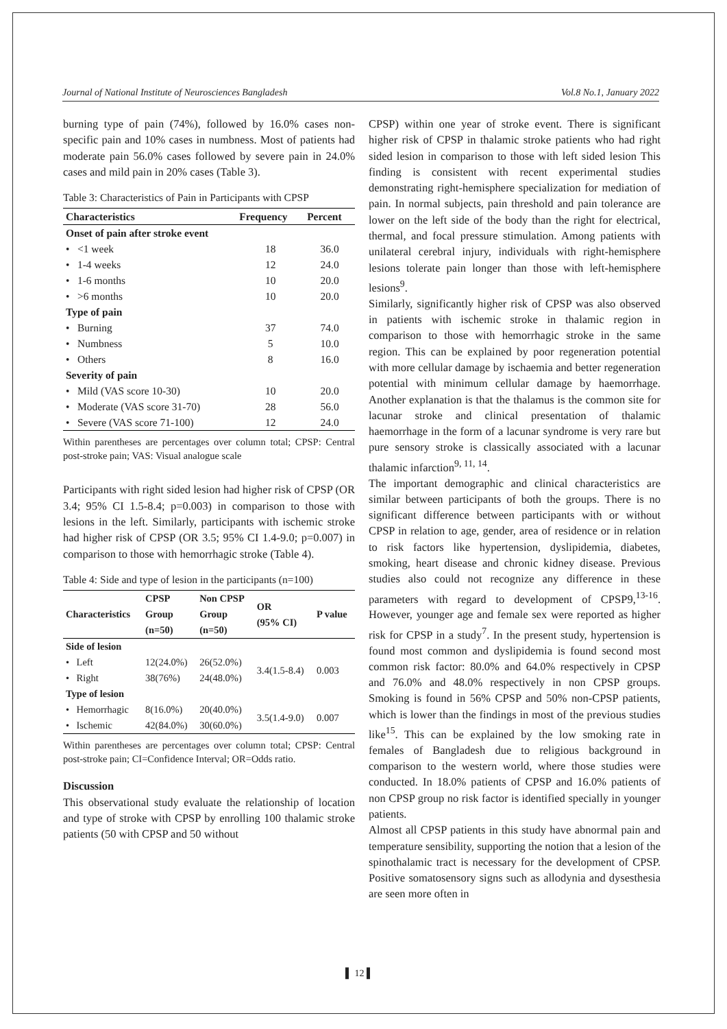Journal of National Institute of Neurosciences Bangladesh Vol.8 No.1, January 2022
burning type of pain (74%), followed by 16.0% cases non-specific pain and 10% cases in numbness. Most of patients had moderate pain 56.0% cases followed by severe pain in 24.0% cases and mild pain in 20% cases (Table 3).
Table 3: Characteristics of Pain in Participants with CPSP
| Characteristics | | Frequency | Percent |
| --- | --- | --- | --- |
| Onset of pain after stroke event | | | |
| • | <1 week | 18 | 36.0 |
| • | 1-4 weeks | 12 | 24.0 |
| • | 1-6 months | 10 | 20.0 |
| • | >6 months | 10 | 20.0 |
| Type of pain | | | |
| • | Burning | 37 | 74.0 |
| • | Numbness | 5 | 10.0 |
| • | Others | 8 | 16.0 |
| Severity of pain | | | |
| • | Mild (VAS score 10-30) | 10 | 20.0 |
| • | Moderate (VAS score 31-70) | 28 | 56.0 |
| • | Severe (VAS score 71-100) | 12 | 24.0 |
Within parentheses are percentages over column total; CPSP: Central post-stroke pain; VAS: Visual analogue scale
Participants with right sided lesion had higher risk of CPSP (OR 3.4; 95% CI 1.5-8.4; p=0.003) in comparison to those with lesions in the left. Similarly, participants with ischemic stroke had higher risk of CPSP (OR 3.5; 95% CI 1.4-9.0; p=0.007) in comparison to those with hemorrhagic stroke (Table 4).
Table 4: Side and type of lesion in the participants (n=100)
| Characteristics | | CPSP Group (n=50) | Non CPSP Group (n=50) | OR (95% CI) | P value |
| --- | --- | --- | --- | --- | --- |
| Side of lesion | | | | | |
| • | Left | 12(24.0%) | 26(52.0%) | 3.4(1.5-8.4) | 0.003 |
| • | Right | 38(76%) | 24(48.0%) | | |
| Type of lesion | | | | | |
| • | Hemorrhagic | 8(16.0%) | 20(40.0%) | 3.5(1.4-9.0) | 0.007 |
| • | Ischemic | 42(84.0%) | 30(60.0%) | | |
Within parentheses are percentages over column total; CPSP: Central post-stroke pain; CI=Confidence Interval; OR=Odds ratio.
Discussion
This observational study evaluate the relationship of location and type of stroke with CPSP by enrolling 100 thalamic stroke patients (50 with CPSP and 50 without
CPSP) within one year of stroke event. There is significant higher risk of CPSP in thalamic stroke patients who had right sided lesion in comparison to those with left sided lesion This finding is consistent with recent experimental studies demonstrating right-hemisphere specialization for mediation of pain. In normal subjects, pain threshold and pain tolerance are lower on the left side of the body than the right for electrical, thermal, and focal pressure stimulation. Among patients with unilateral cerebral injury, individuals with right-hemisphere lesions tolerate pain longer than those with left-hemisphere lesions<sup>9</sup>.
Similarly, significantly higher risk of CPSP was also observed in patients with ischemic stroke in thalamic region in comparison to those with hemorrhagic stroke in the same region. This can be explained by poor regeneration potential with more cellular damage by ischaemia and better regeneration potential with minimum cellular damage by haemorrhage. Another explanation is that the thalamus is the common site for lacunar stroke and clinical presentation of thalamic haemorrhage in the form of a lacunar syndrome is very rare but pure sensory stroke is classically associated with a lacunar thalamic infarction<sup>9, 11, 14</sup>.
The important demographic and clinical characteristics are similar between participants of both the groups. There is no significant difference between participants with or without CPSP in relation to age, gender, area of residence or in relation to risk factors like hypertension, dyslipidemia, diabetes, smoking, heart disease and chronic kidney disease. Previous studies also could not recognize any difference in these parameters with regard to development of CPSP9,<sup>13-16</sup>. However, younger age and female sex were reported as higher risk for CPSP in a study<sup>7</sup>. In the present study, hypertension is found most common and dyslipidemia is found second most common risk factor: 80.0% and 64.0% respectively in CPSP and 76.0% and 48.0% respectively in non CPSP groups. Smoking is found in 56% CPSP and 50% non-CPSP patients, which is lower than the findings in most of the previous studies like<sup>15</sup>. This can be explained by the low smoking rate in females of Bangladesh due to religious background in comparison to the western world, where those studies were conducted. In 18.0% patients of CPSP and 16.0% patients of non CPSP group no risk factor is identified specially in younger patients.
Almost all CPSP patients in this study have abnormal pain and temperature sensibility, supporting the notion that a lesion of the spinothalamic tract is necessary for the development of CPSP. Positive somatosensory signs such as allodynia and dysesthesia are seen more often in
▌ 12 ▌